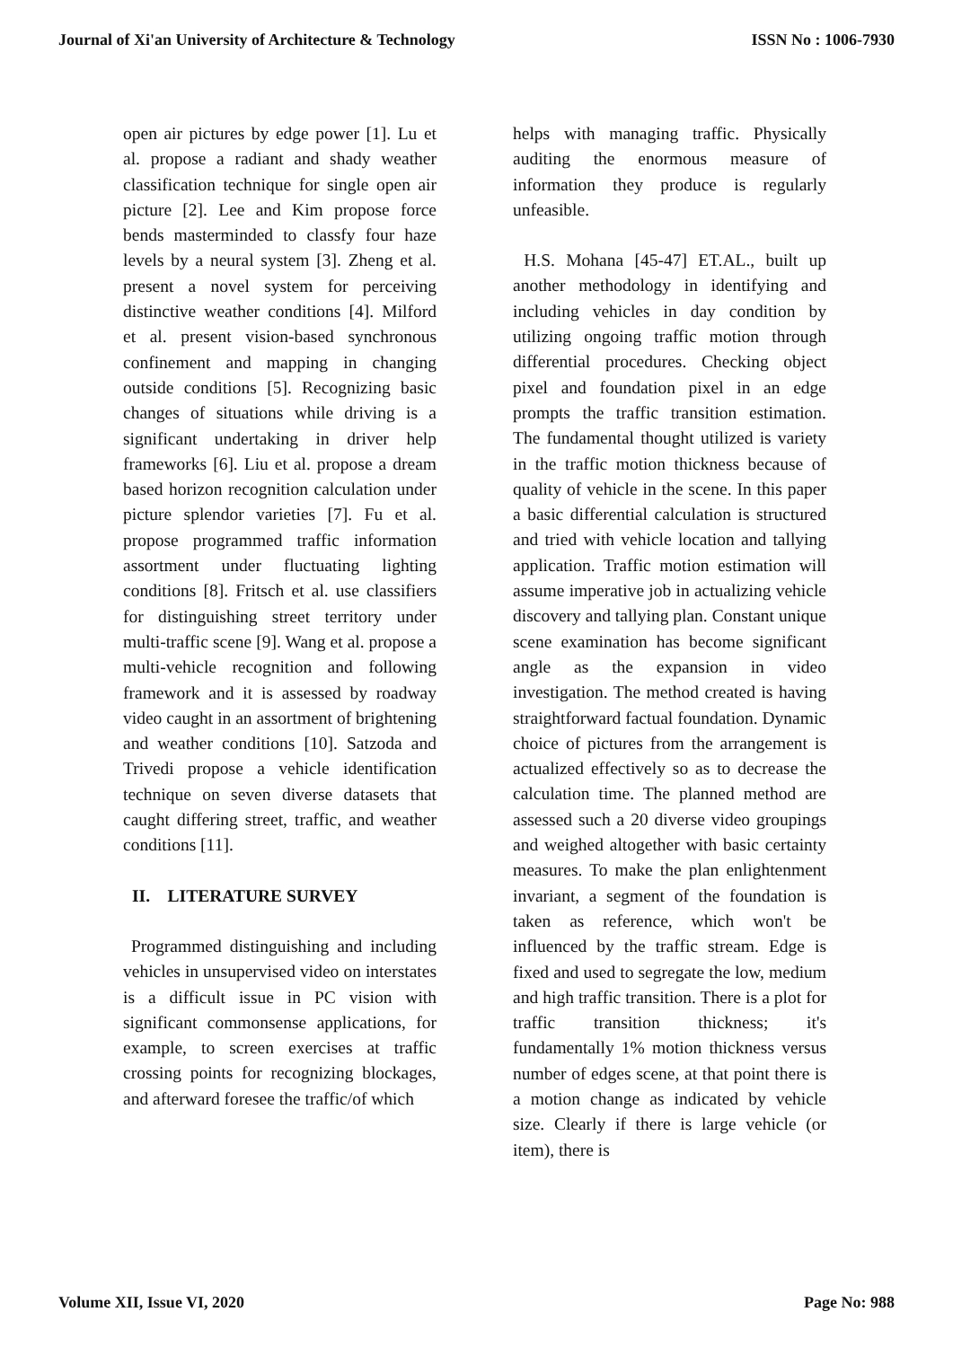Journal of Xi'an University of Architecture & Technology ISSN No : 1006-7930
open air pictures by edge power [1]. Lu et al. propose a radiant and shady weather classification technique for single open air picture [2]. Lee and Kim propose force bends masterminded to classfy four haze levels by a neural system [3]. Zheng et al. present a novel system for perceiving distinctive weather conditions [4]. Milford et al. present vision-based synchronous confinement and mapping in changing outside conditions [5]. Recognizing basic changes of situations while driving is a significant undertaking in driver help frameworks [6]. Liu et al. propose a dream based horizon recognition calculation under picture splendor varieties [7]. Fu et al. propose programmed traffic information assortment under fluctuating lighting conditions [8]. Fritsch et al. use classifiers for distinguishing street territory under multi-traffic scene [9]. Wang et al. propose a multi-vehicle recognition and following framework and it is assessed by roadway video caught in an assortment of brightening and weather conditions [10]. Satzoda and Trivedi propose a vehicle identification technique on seven diverse datasets that caught differing street, traffic, and weather conditions [11].
II. LITERATURE SURVEY
Programmed distinguishing and including vehicles in unsupervised video on interstates is a difficult issue in PC vision with significant commonsense applications, for example, to screen exercises at traffic crossing points for recognizing blockages, and afterward foresee the traffic/of which
helps with managing traffic. Physically auditing the enormous measure of information they produce is regularly unfeasible.
H.S. Mohana [45-47] ET.AL., built up another methodology in identifying and including vehicles in day condition by utilizing ongoing traffic motion through differential procedures. Checking object pixel and foundation pixel in an edge prompts the traffic transition estimation. The fundamental thought utilized is variety in the traffic motion thickness because of quality of vehicle in the scene. In this paper a basic differential calculation is structured and tried with vehicle location and tallying application. Traffic motion estimation will assume imperative job in actualizing vehicle discovery and tallying plan. Constant unique scene examination has become significant angle as the expansion in video investigation. The method created is having straightforward factual foundation. Dynamic choice of pictures from the arrangement is actualized effectively so as to decrease the calculation time. The planned method are assessed such a 20 diverse video groupings and weighed altogether with basic certainty measures. To make the plan enlightenment invariant, a segment of the foundation is taken as reference, which won't be influenced by the traffic stream. Edge is fixed and used to segregate the low, medium and high traffic transition. There is a plot for traffic transition thickness; it's fundamentally 1% motion thickness versus number of edges scene, at that point there is a motion change as indicated by vehicle size. Clearly if there is large vehicle (or item), there is
Volume XII, Issue VI, 2020 Page No: 988